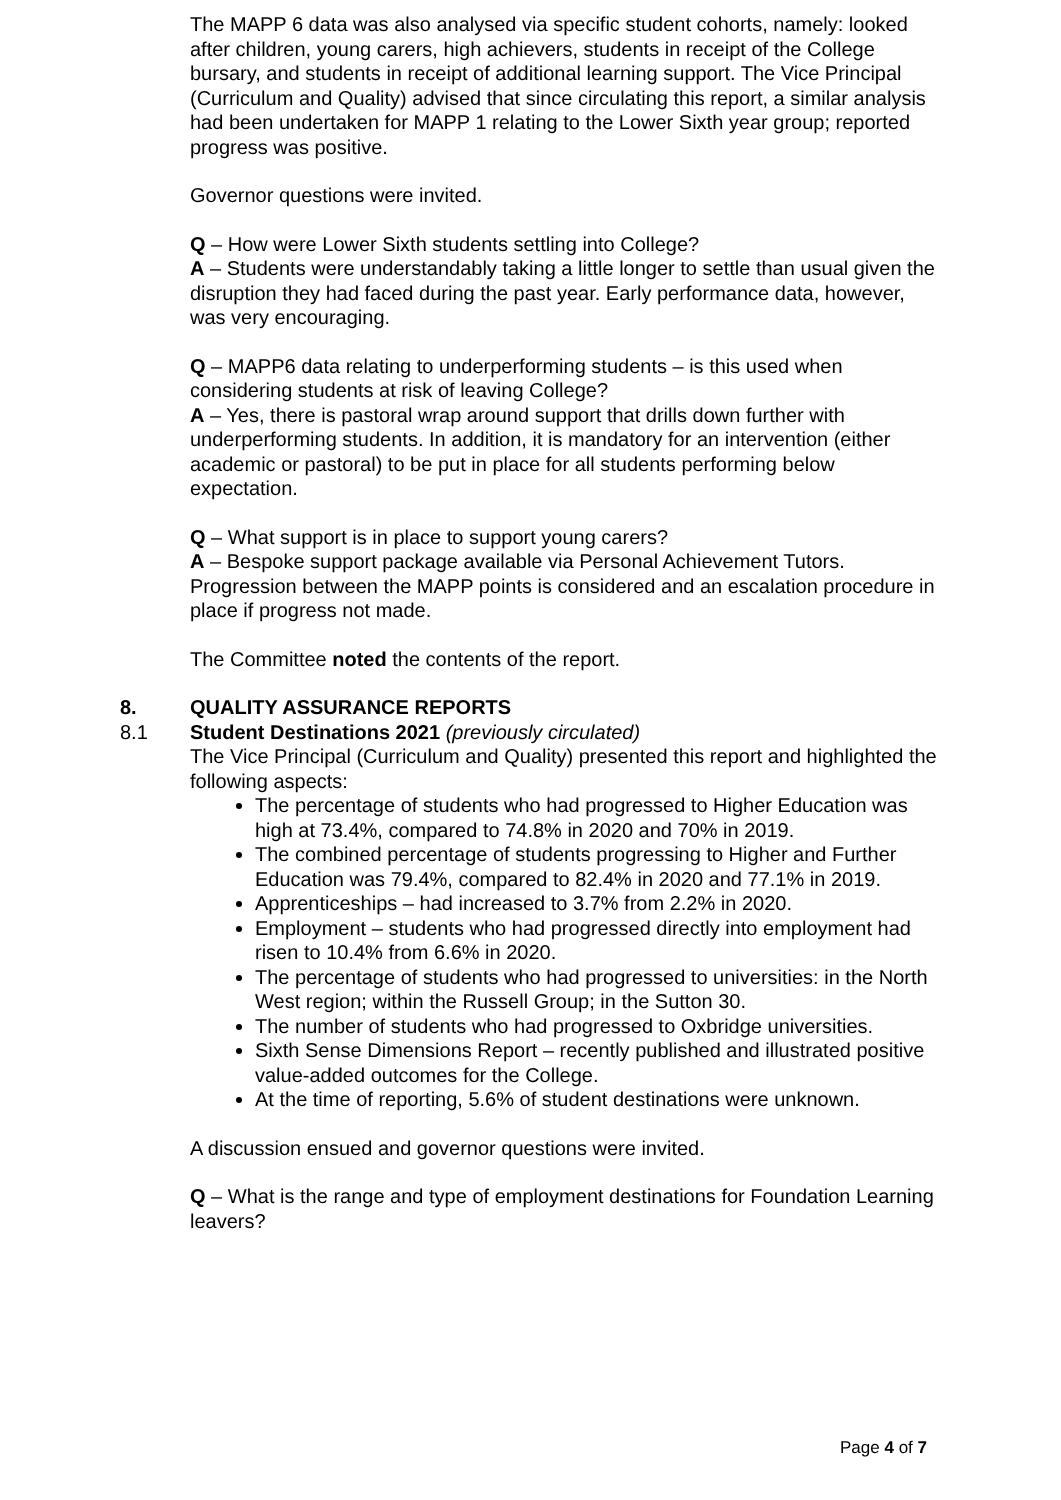The MAPP 6 data was also analysed via specific student cohorts, namely: looked after children, young carers, high achievers, students in receipt of the College bursary, and students in receipt of additional learning support. The Vice Principal (Curriculum and Quality) advised that since circulating this report, a similar analysis had been undertaken for MAPP 1 relating to the Lower Sixth year group; reported progress was positive.
Governor questions were invited.
Q – How were Lower Sixth students settling into College?
A – Students were understandably taking a little longer to settle than usual given the disruption they had faced during the past year. Early performance data, however, was very encouraging.
Q – MAPP6 data relating to underperforming students – is this used when considering students at risk of leaving College?
A – Yes, there is pastoral wrap around support that drills down further with underperforming students. In addition, it is mandatory for an intervention (either academic or pastoral) to be put in place for all students performing below expectation.
Q – What support is in place to support young carers?
A – Bespoke support package available via Personal Achievement Tutors. Progression between the MAPP points is considered and an escalation procedure in place if progress not made.
The Committee noted the contents of the report.
8. QUALITY ASSURANCE REPORTS
8.1 Student Destinations 2021 (previously circulated)
The Vice Principal (Curriculum and Quality) presented this report and highlighted the following aspects:
The percentage of students who had progressed to Higher Education was high at 73.4%, compared to 74.8% in 2020 and 70% in 2019.
The combined percentage of students progressing to Higher and Further Education was 79.4%, compared to 82.4% in 2020 and 77.1% in 2019.
Apprenticeships – had increased to 3.7% from 2.2% in 2020.
Employment – students who had progressed directly into employment had risen to 10.4% from 6.6% in 2020.
The percentage of students who had progressed to universities: in the North West region; within the Russell Group; in the Sutton 30.
The number of students who had progressed to Oxbridge universities.
Sixth Sense Dimensions Report – recently published and illustrated positive value-added outcomes for the College.
At the time of reporting, 5.6% of student destinations were unknown.
A discussion ensued and governor questions were invited.
Q – What is the range and type of employment destinations for Foundation Learning leavers?
Page 4 of 7